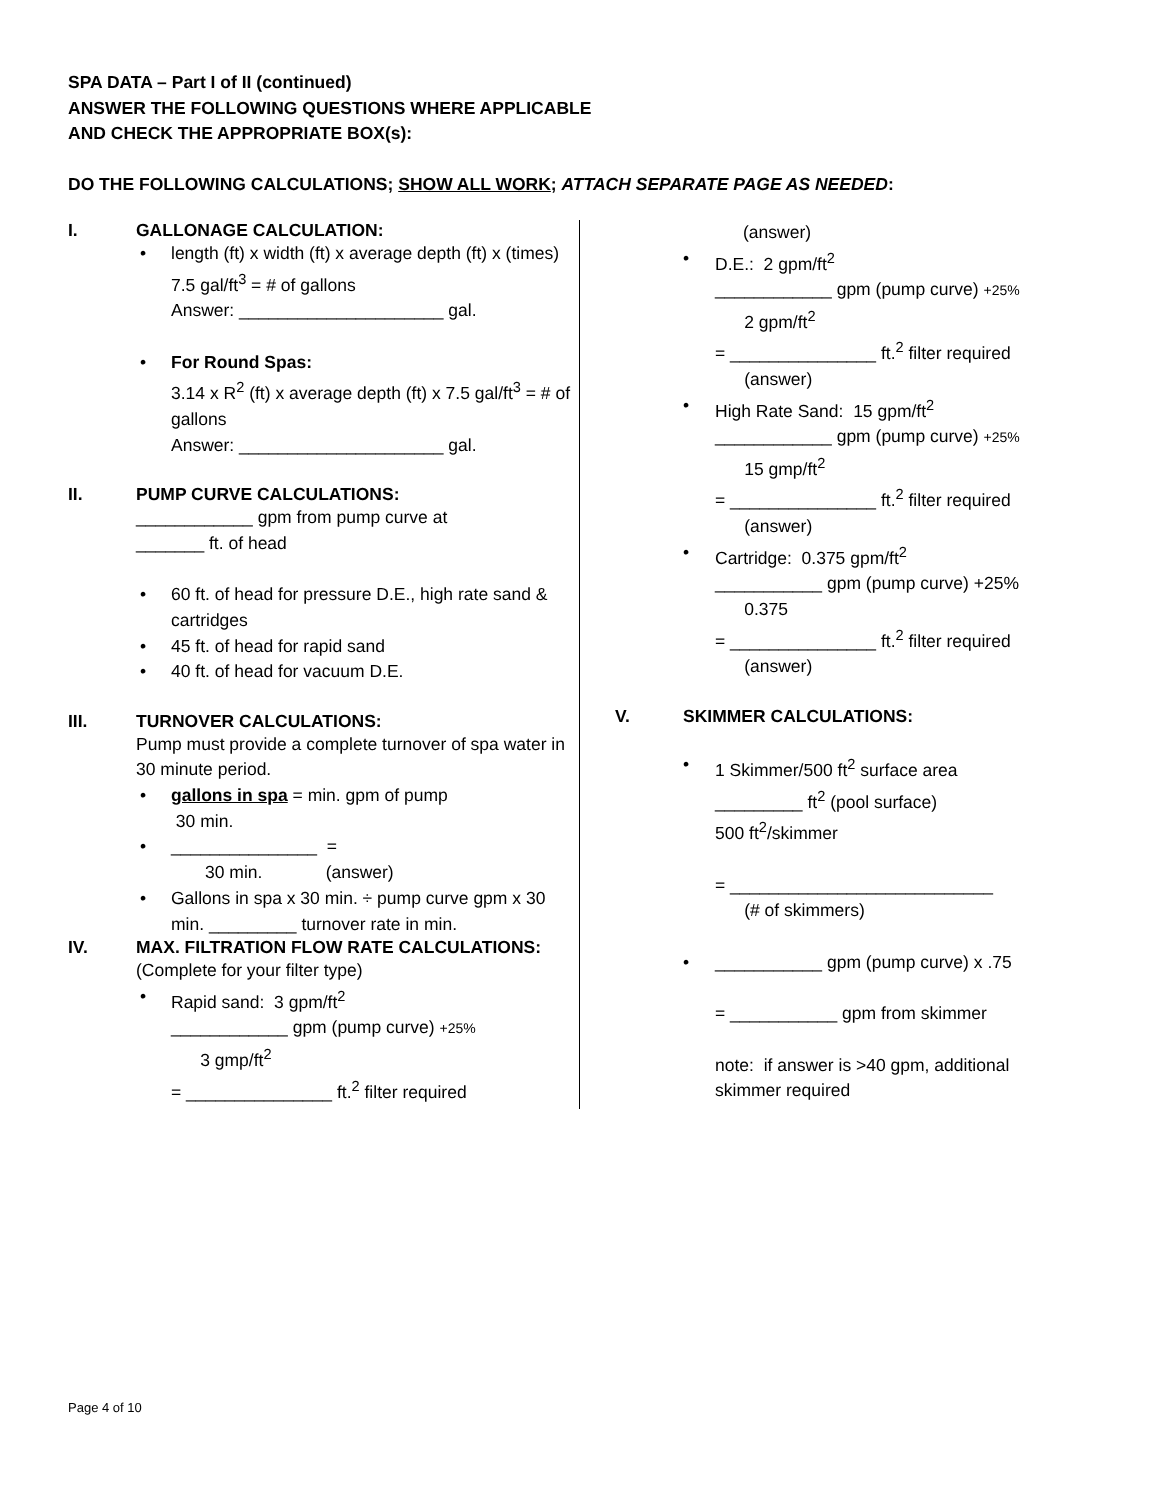SPA DATA – Part I of II (continued)
ANSWER THE FOLLOWING QUESTIONS WHERE APPLICABLE
AND CHECK THE APPROPRIATE BOX(s):
DO THE FOLLOWING CALCULATIONS; SHOW ALL WORK; ATTACH SEPARATE PAGE AS NEEDED:
I. GALLONAGE CALCULATION:
length (ft) x width (ft) x average depth (ft) x (times) 7.5 gal/ft<sup>3</sup> = # of gallons
Answer: _____________________ gal.
For Round Spas:
3.14 x R<sup>2</sup> (ft) x average depth (ft) x 7.5 gal/ft<sup>3</sup> = # of gallons
Answer: _____________________ gal.
II. PUMP CURVE CALCULATIONS:
____________ gpm from pump curve at
_______ ft. of head
60 ft. of head for pressure D.E., high rate sand & cartridges
45 ft. of head for rapid sand
40 ft. of head for vacuum D.E.
III. TURNOVER CALCULATIONS:
Pump must provide a complete turnover of spa water in 30 minute period.
gallons in spa = min. gpm of pump
30 min.
_______________ =
30 min. (answer)
Gallons in spa x 30 min. ÷ pump curve gpm x 30 min. _________ turnover rate in min.
IV. MAX. FILTRATION FLOW RATE CALCULATIONS:
(Complete for your filter type)
Rapid sand: 3 gpm/ft<sup>2</sup>
____________ gpm (pump curve) +25%
3 gmp/ft<sup>2</sup>
= _______________ ft.<sup>2</sup> filter required
(answer)
D.E.: 2 gpm/ft<sup>2</sup>
____________ gpm (pump curve) +25%
2 gpm/ft<sup>2</sup>
= _______________ ft.<sup>2</sup> filter required
(answer)
High Rate Sand: 15 gpm/ft<sup>2</sup>
____________ gpm (pump curve) +25%
15 gmp/ft<sup>2</sup>
= _______________ ft.<sup>2</sup> filter required
(answer)
Cartridge: 0.375 gpm/ft<sup>2</sup>
___________ gpm (pump curve) +25%
0.375
= _______________ ft.<sup>2</sup> filter required
(answer)
V. SKIMMER CALCULATIONS:
1 Skimmer/500 ft<sup>2</sup> surface area
_________ ft<sup>2</sup> (pool surface)
500 ft<sup>2</sup>/skimmer
= ___________________________
(# of skimmers)
___________ gpm (pump curve) x .75
= ___________ gpm from skimmer
note: if answer is >40 gpm, additional skimmer required
Page 4 of 10